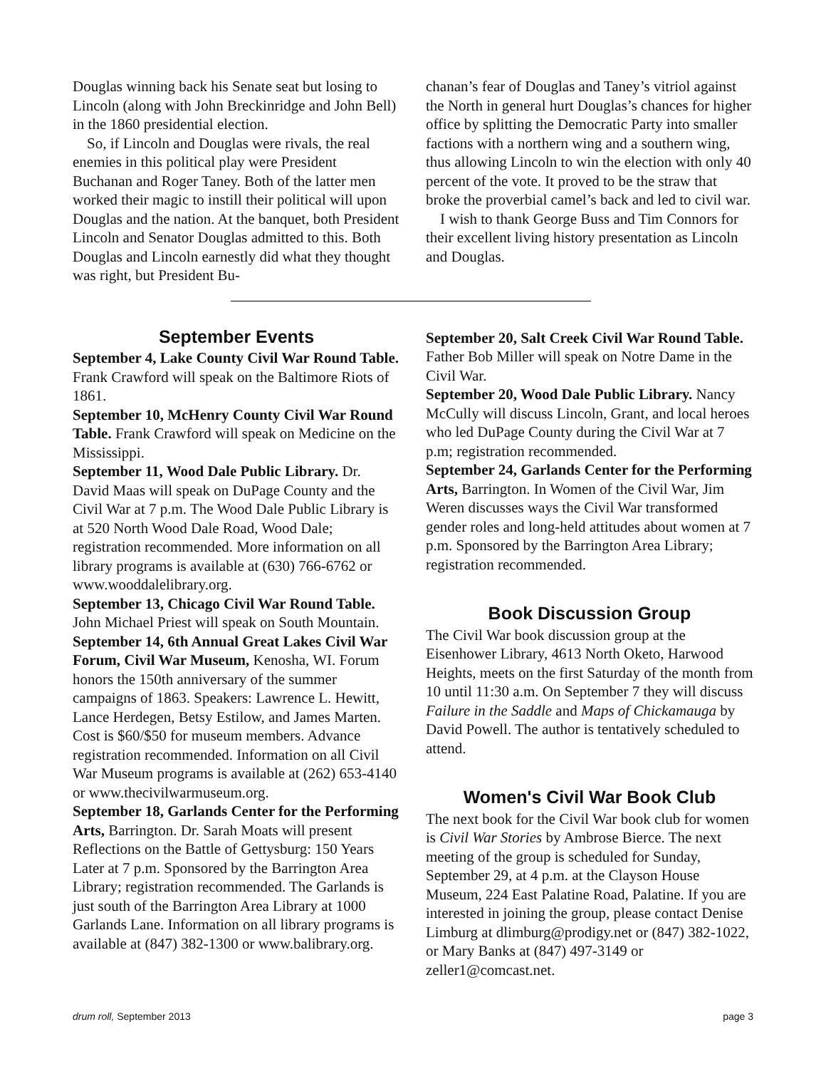Douglas winning back his Senate seat but losing to Lincoln (along with John Breckinridge and John Bell) in the 1860 presidential election.
So, if Lincoln and Douglas were rivals, the real enemies in this political play were President Buchanan and Roger Taney. Both of the latter men worked their magic to instill their political will upon Douglas and the nation. At the banquet, both President Lincoln and Senator Douglas admitted to this. Both Douglas and Lincoln earnestly did what they thought was right, but President Bu-
chanan’s fear of Douglas and Taney’s vitriol against the North in general hurt Douglas’s chances for higher office by splitting the Democratic Party into smaller factions with a northern wing and a southern wing, thus allowing Lincoln to win the election with only 40 percent of the vote. It proved to be the straw that broke the proverbial camel’s back and led to civil war.
I wish to thank George Buss and Tim Connors for their excellent living history presentation as Lincoln and Douglas.
September Events
September 4, Lake County Civil War Round Table. Frank Crawford will speak on the Baltimore Riots of 1861.
September 10, McHenry County Civil War Round Table. Frank Crawford will speak on Medicine on the Mississippi.
September 11, Wood Dale Public Library. Dr. David Maas will speak on DuPage County and the Civil War at 7 p.m. The Wood Dale Public Library is at 520 North Wood Dale Road, Wood Dale; registration recommended. More information on all library programs is available at (630) 766-6762 or www.wooddalelibrary.org.
September 13, Chicago Civil War Round Table. John Michael Priest will speak on South Mountain.
September 14, 6th Annual Great Lakes Civil War Forum, Civil War Museum, Kenosha, WI. Forum honors the 150th anniversary of the summer campaigns of 1863. Speakers: Lawrence L. Hewitt, Lance Herdegen, Betsy Estilow, and James Marten. Cost is $60/$50 for museum members. Advance registration recommended. Information on all Civil War Museum programs is available at (262) 653-4140 or www.thecivilwarmuseum.org.
September 18, Garlands Center for the Performing Arts, Barrington. Dr. Sarah Moats will present Reflections on the Battle of Gettysburg: 150 Years Later at 7 p.m. Sponsored by the Barrington Area Library; registration recommended. The Garlands is just south of the Barrington Area Library at 1000 Garlands Lane. Information on all library programs is available at (847) 382-1300 or www.balibrary.org.
September 20, Salt Creek Civil War Round Table. Father Bob Miller will speak on Notre Dame in the Civil War.
September 20, Wood Dale Public Library. Nancy McCully will discuss Lincoln, Grant, and local heroes who led DuPage County during the Civil War at 7 p.m; registration recommended.
September 24, Garlands Center for the Performing Arts, Barrington. In Women of the Civil War, Jim Weren discusses ways the Civil War transformed gender roles and long-held attitudes about women at 7 p.m. Sponsored by the Barrington Area Library; registration recommended.
Book Discussion Group
The Civil War book discussion group at the Eisenhower Library, 4613 North Oketo, Harwood Heights, meets on the first Saturday of the month from 10 until 11:30 a.m. On September 7 they will discuss Failure in the Saddle and Maps of Chickamauga by David Powell. The author is tentatively scheduled to attend.
Women's Civil War Book Club
The next book for the Civil War book club for women is Civil War Stories by Ambrose Bierce. The next meeting of the group is scheduled for Sunday, September 29, at 4 p.m. at the Clayson House Museum, 224 East Palatine Road, Palatine. If you are interested in joining the group, please contact Denise Limburg at dlimburg@prodigy.net or (847) 382-1022, or Mary Banks at (847) 497-3149 or zeller1@comcast.net.
drum roll, September 2013 page 3